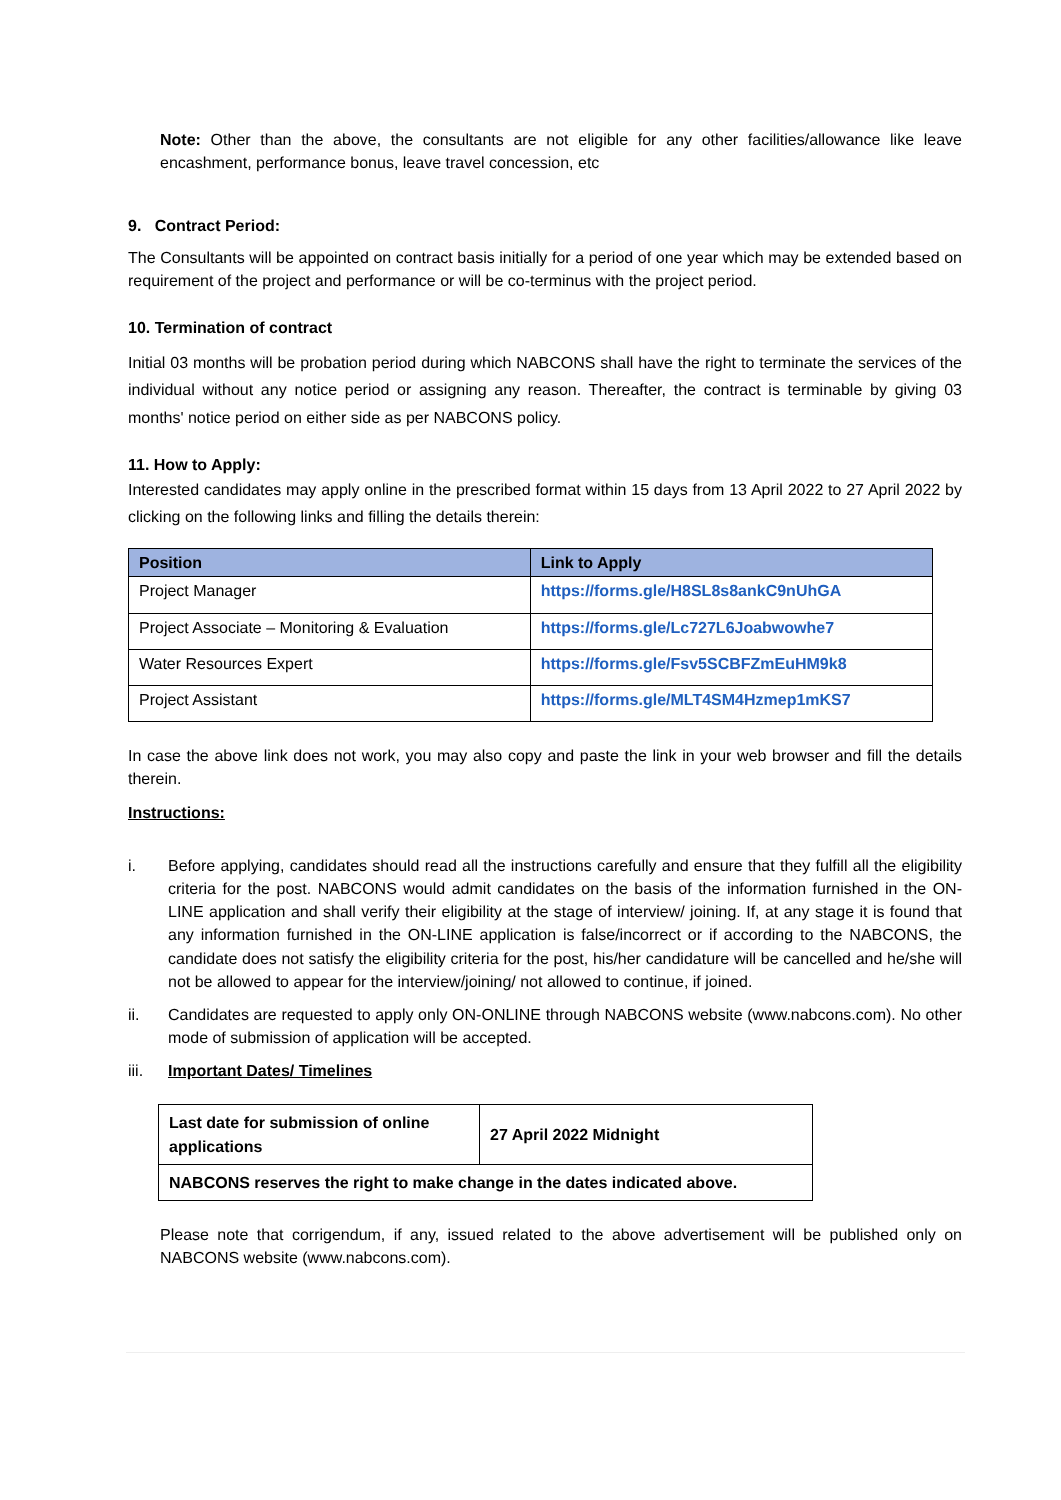Note: Other than the above, the consultants are not eligible for any other facilities/allowance like leave encashment, performance bonus, leave travel concession, etc
9. Contract Period:
The Consultants will be appointed on contract basis initially for a period of one year which may be extended based on requirement of the project and performance or will be co-terminus with the project period.
10. Termination of contract
Initial 03 months will be probation period during which NABCONS shall have the right to terminate the services of the individual without any notice period or assigning any reason. Thereafter, the contract is terminable by giving 03 months' notice period on either side as per NABCONS policy.
11. How to Apply:
Interested candidates may apply online in the prescribed format within 15 days from 13 April 2022 to 27 April 2022 by clicking on the following links and filling the details therein:
| Position | Link to Apply |
| --- | --- |
| Project Manager | https://forms.gle/H8SL8s8ankC9nUhGA |
| Project Associate – Monitoring & Evaluation | https://forms.gle/Lc727L6Joabwowhe7 |
| Water Resources Expert | https://forms.gle/Fsv5SCBFZmEuHM9k8 |
| Project Assistant | https://forms.gle/MLT4SM4Hzmep1mKS7 |
In case the above link does not work, you may also copy and paste the link in your web browser and fill the details therein.
Instructions:
i. Before applying, candidates should read all the instructions carefully and ensure that they fulfill all the eligibility criteria for the post. NABCONS would admit candidates on the basis of the information furnished in the ON-LINE application and shall verify their eligibility at the stage of interview/ joining. If, at any stage it is found that any information furnished in the ON-LINE application is false/incorrect or if according to the NABCONS, the candidate does not satisfy the eligibility criteria for the post, his/her candidature will be cancelled and he/she will not be allowed to appear for the interview/joining/ not allowed to continue, if joined.
ii. Candidates are requested to apply only ON-ONLINE through NABCONS website (www.nabcons.com). No other mode of submission of application will be accepted.
iii. Important Dates/ Timelines
| Last date for submission of online applications | 27 April 2022 Midnight |
| NABCONS reserves the right to make change in the dates indicated above. | |
Please note that corrigendum, if any, issued related to the above advertisement will be published only on NABCONS website (www.nabcons.com).